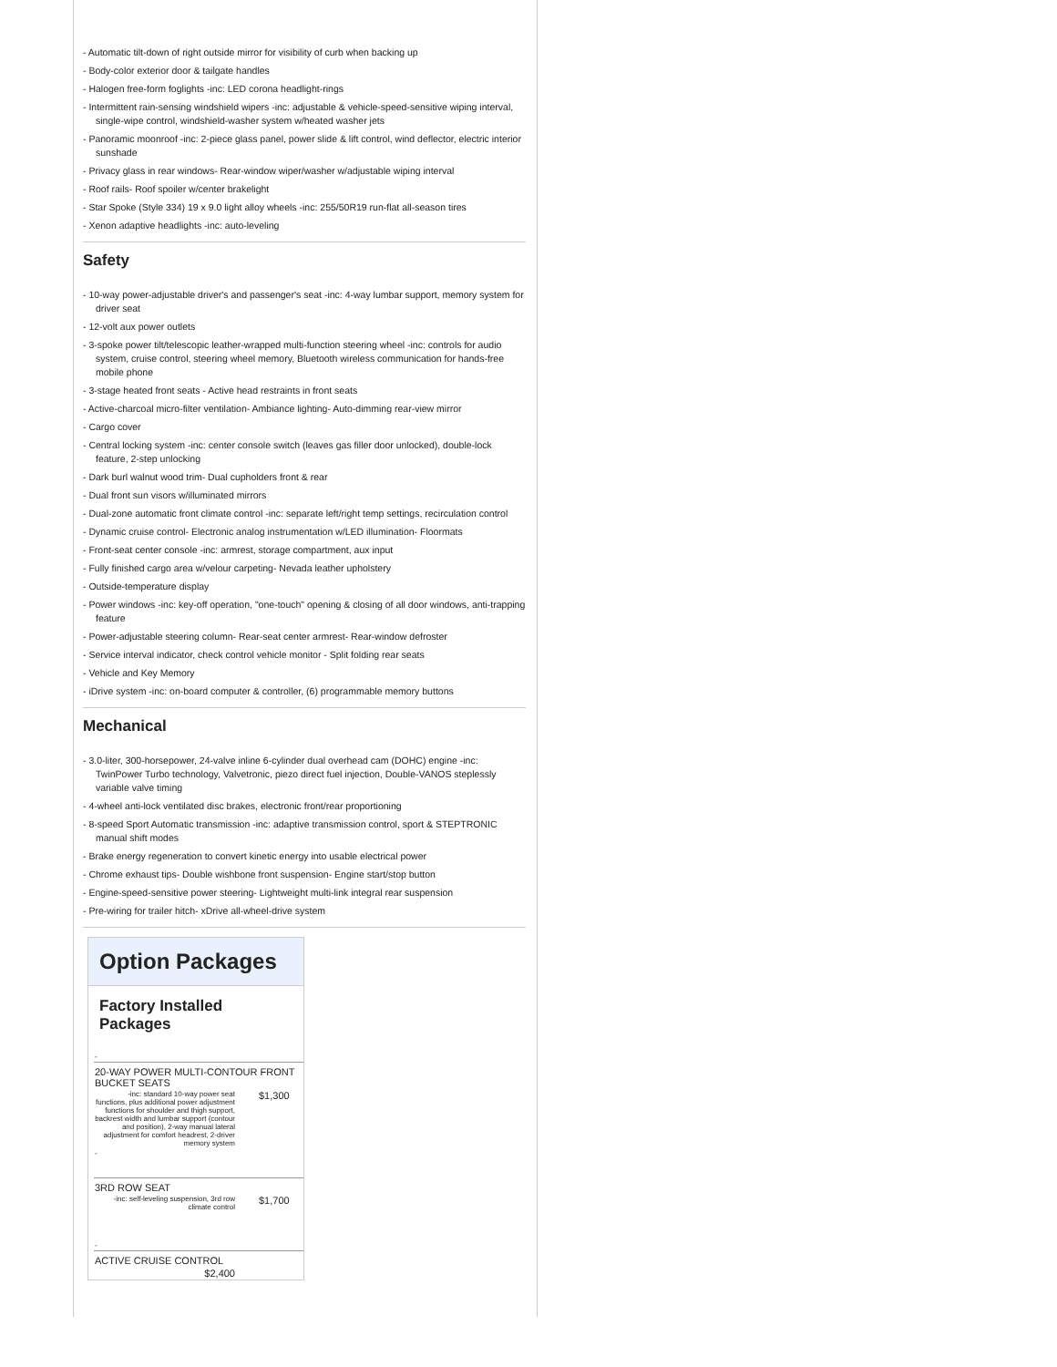- Automatic tilt-down of right outside mirror for visibility of curb when backing up
- Body-color exterior door & tailgate handles
- Halogen free-form foglights -inc: LED corona headlight-rings
- Intermittent rain-sensing windshield wipers -inc: adjustable & vehicle-speed-sensitive wiping interval, single-wipe control, windshield-washer system w/heated washer jets
- Panoramic moonroof -inc: 2-piece glass panel, power slide & lift control, wind deflector, electric interior sunshade
- Privacy glass in rear windows- Rear-window wiper/washer w/adjustable wiping interval
- Roof rails- Roof spoiler w/center brakelight
- Star Spoke (Style 334) 19 x 9.0 light alloy wheels -inc: 255/50R19 run-flat all-season tires
- Xenon adaptive headlights -inc: auto-leveling
Safety
- 10-way power-adjustable driver's and passenger's seat -inc: 4-way lumbar support, memory system for driver seat
- 12-volt aux power outlets
- 3-spoke power tilt/telescopic leather-wrapped multi-function steering wheel -inc: controls for audio system, cruise control, steering wheel memory, Bluetooth wireless communication for hands-free mobile phone
- 3-stage heated front seats - Active head restraints in front seats
- Active-charcoal micro-filter ventilation- Ambiance lighting- Auto-dimming rear-view mirror
- Cargo cover
- Central locking system -inc: center console switch (leaves gas filler door unlocked), double-lock feature, 2-step unlocking
- Dark burl walnut wood trim- Dual cupholders front & rear
- Dual front sun visors w/illuminated mirrors
- Dual-zone automatic front climate control -inc: separate left/right temp settings, recirculation control
- Dynamic cruise control- Electronic analog instrumentation w/LED illumination- Floormats
- Front-seat center console -inc: armrest, storage compartment, aux input
- Fully finished cargo area w/velour carpeting- Nevada leather upholstery
- Outside-temperature display
- Power windows -inc: key-off operation, "one-touch" opening & closing of all door windows, anti-trapping feature
- Power-adjustable steering column- Rear-seat center armrest- Rear-window defroster
- Service interval indicator, check control vehicle monitor - Split folding rear seats
- Vehicle and Key Memory
- iDrive system -inc: on-board computer & controller, (6) programmable memory buttons
Mechanical
- 3.0-liter, 300-horsepower, 24-valve inline 6-cylinder dual overhead cam (DOHC) engine -inc: TwinPower Turbo technology, Valvetronic, piezo direct fuel injection, Double-VANOS steplessly variable valve timing
- 4-wheel anti-lock ventilated disc brakes, electronic front/rear proportioning
- 8-speed Sport Automatic transmission -inc: adaptive transmission control, sport & STEPTRONIC manual shift modes
- Brake energy regeneration to convert kinetic energy into usable electrical power
- Chrome exhaust tips- Double wishbone front suspension- Engine start/stop button
- Engine-speed-sensitive power steering- Lightweight multi-link integral rear suspension
- Pre-wiring for trailer hitch- xDrive all-wheel-drive system
Option Packages
Factory Installed Packages
| - | |
| 20-WAY POWER MULTI-CONTOUR FRONT BUCKET SEATS | |
| -inc: standard 10-way power seat functions, plus additional power adjustment functions for shoulder and thigh support, backrest width and lumbar support (contour and position), 2-way manual lateral adjustment for comfort headrest, 2-driver memory system | $1,300 |
| - | |
| 3RD ROW SEAT | |
| -inc: self-leveling suspension, 3rd row climate control | $1,700 |
| - | |
| ACTIVE CRUISE CONTROL | |
| $2,400 | |